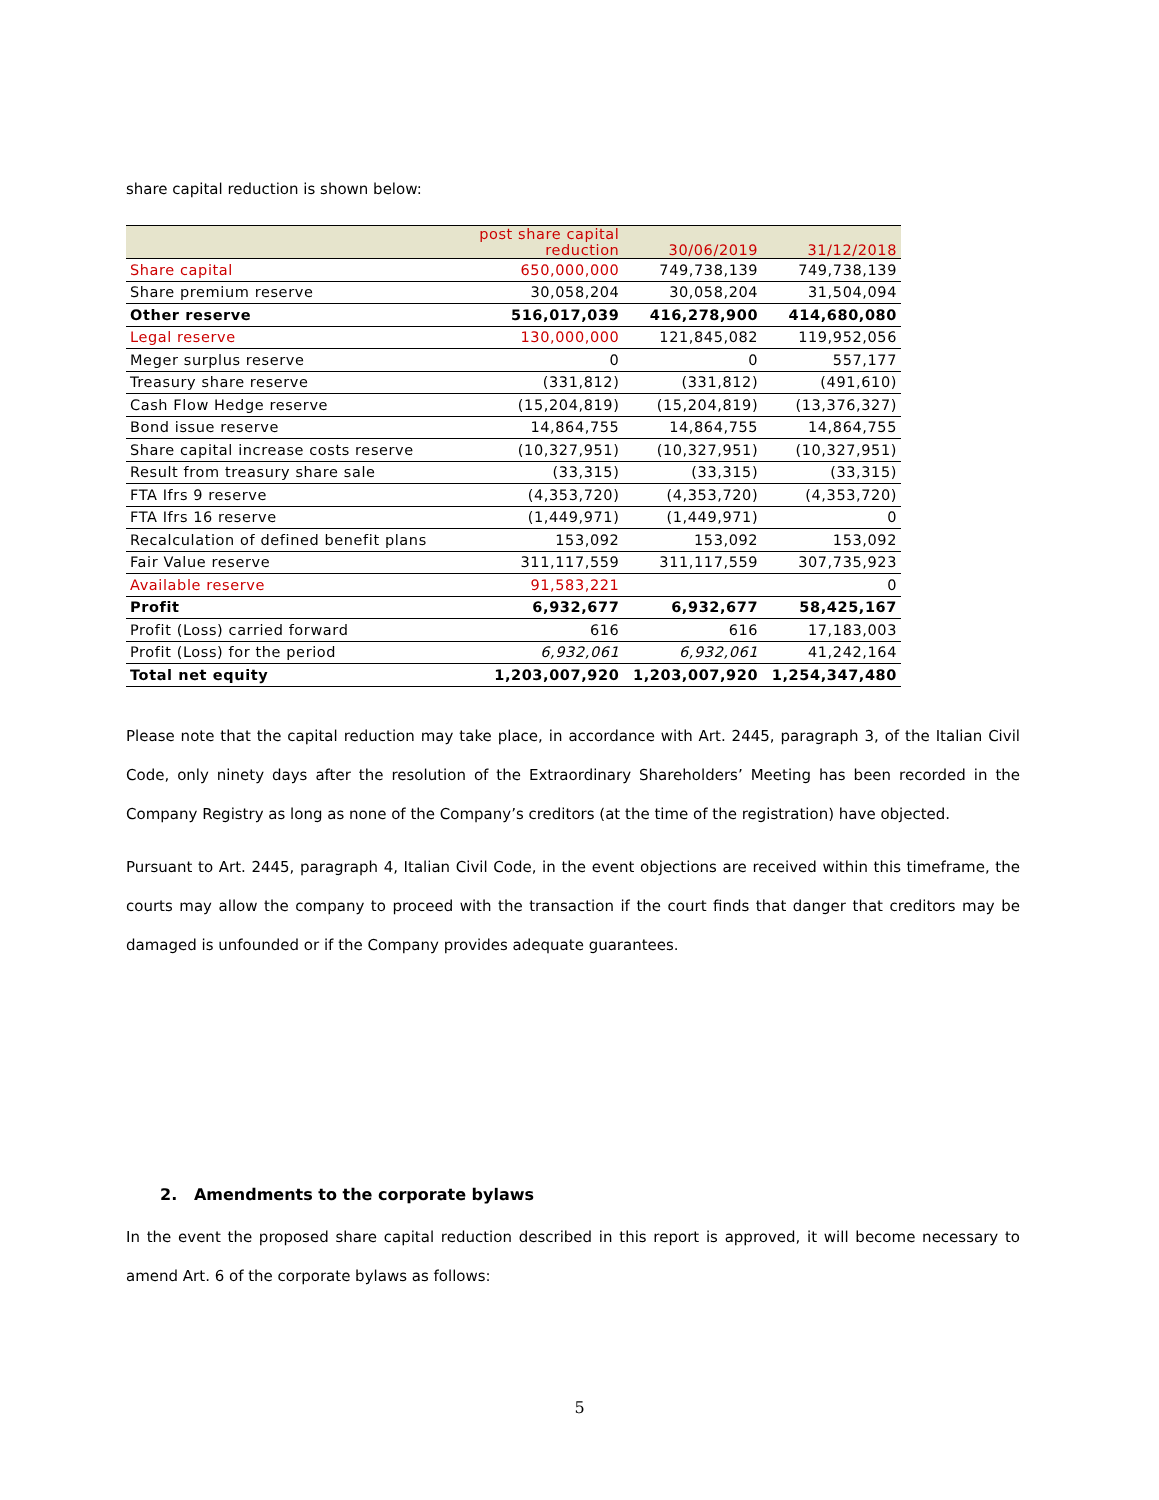share capital reduction is shown below:
| | post share capital reduction | 30/06/2019 | 31/12/2018 |
| --- | --- | --- | --- |
| Share capital | 650,000,000 | 749,738,139 | 749,738,139 |
| Share premium reserve | 30,058,204 | 30,058,204 | 31,504,094 |
| Other reserve | 516,017,039 | 416,278,900 | 414,680,080 |
| Legal reserve | 130,000,000 | 121,845,082 | 119,952,056 |
| Meger surplus reserve | 0 | 0 | 557,177 |
| Treasury share reserve | (331,812) | (331,812) | (491,610) |
| Cash Flow Hedge reserve | (15,204,819) | (15,204,819) | (13,376,327) |
| Bond issue reserve | 14,864,755 | 14,864,755 | 14,864,755 |
| Share capital increase costs reserve | (10,327,951) | (10,327,951) | (10,327,951) |
| Result from treasury share sale | (33,315) | (33,315) | (33,315) |
| FTA Ifrs 9 reserve | (4,353,720) | (4,353,720) | (4,353,720) |
| FTA Ifrs 16 reserve | (1,449,971) | (1,449,971) | 0 |
| Recalculation of defined benefit plans | 153,092 | 153,092 | 153,092 |
| Fair Value reserve | 311,117,559 | 311,117,559 | 307,735,923 |
| Available reserve | 91,583,221 | | 0 |
| Profit | 6,932,677 | 6,932,677 | 58,425,167 |
| Profit (Loss) carried forward | 616 | 616 | 17,183,003 |
| Profit (Loss) for the period | 6,932,061 | 6,932,061 | 41,242,164 |
| Total net equity | 1,203,007,920 | 1,203,007,920 | 1,254,347,480 |
Please note that the capital reduction may take place, in accordance with Art. 2445, paragraph 3, of the Italian Civil Code, only ninety days after the resolution of the Extraordinary Shareholders’ Meeting has been recorded in the Company Registry as long as none of the Company’s creditors (at the time of the registration) have objected.
Pursuant to Art. 2445, paragraph 4, Italian Civil Code, in the event objections are received within this timeframe, the courts may allow the company to proceed with the transaction if the court finds that danger that creditors may be damaged is unfounded or if the Company provides adequate guarantees.
2. Amendments to the corporate bylaws
In the event the proposed share capital reduction described in this report is approved, it will become necessary to amend Art. 6 of the corporate bylaws as follows:
5